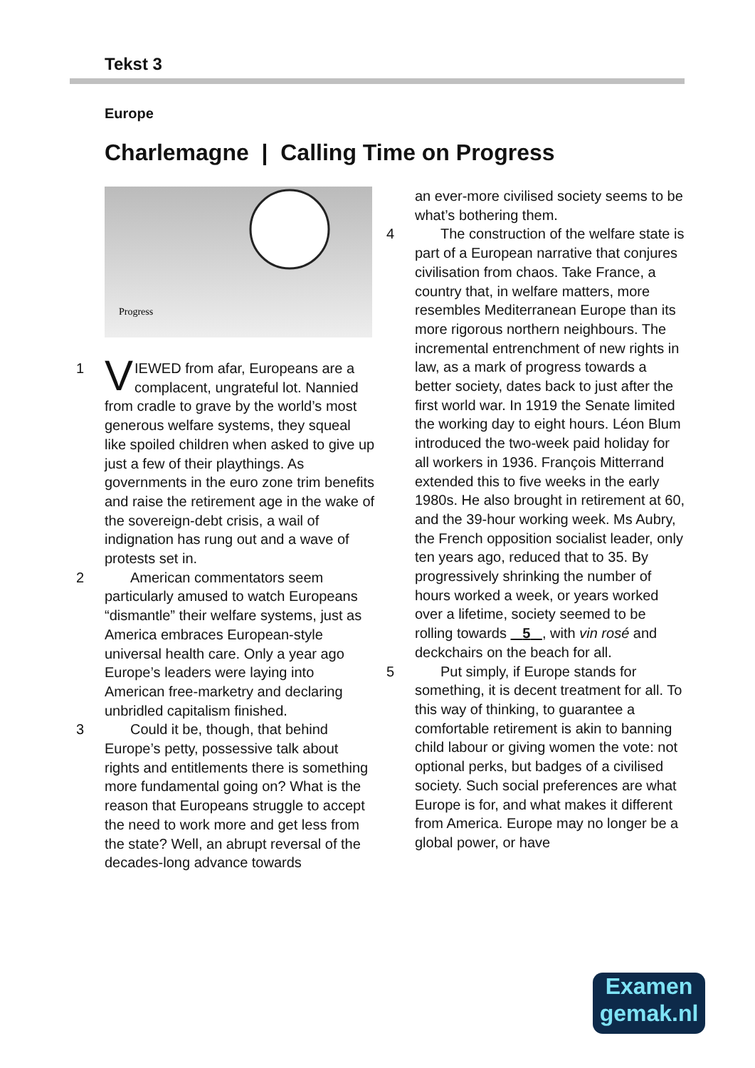Tekst 3
Europe
Charlemagne | Calling Time on Progress
Progress
1 V IEWED from afar, Europeans are a complacent, ungrateful lot. Nannied from cradle to grave by the world’s most generous welfare systems, they squeal like spoiled children when asked to give up just a few of their playthings. As governments in the euro zone trim benefits and raise the retirement age in the wake of the sovereign-debt crisis, a wail of indignation has rung out and a wave of protests set in.
2 American commentators seem particularly amused to watch Europeans “dismantle” their welfare systems, just as America embraces European-style universal health care. Only a year ago Europe’s leaders were laying into American free-marketry and declaring unbridled capitalism finished.
3 Could it be, though, that behind Europe’s petty, possessive talk about rights and entitlements there is something more fundamental going on? What is the reason that Europeans struggle to accept the need to work more and get less from the state? Well, an abrupt reversal of the decades-long advance towards
an ever-more civilised society seems to be what’s bothering them.
4 The construction of the welfare state is part of a European narrative that conjures civilisation from chaos. Take France, a country that, in welfare matters, more resembles Mediterranean Europe than its more rigorous northern neighbours. The incremental entrenchment of new rights in law, as a mark of progress towards a better society, dates back to just after the first world war. In 1919 the Senate limited the working day to eight hours. Léon Blum introduced the two-week paid holiday for all workers in 1936. François Mitterrand extended this to five weeks in the early 1980s. He also brought in retirement at 60, and the 39-hour working week. Ms Aubry, the French opposition socialist leader, only ten years ago, reduced that to 35. By progressively shrinking the number of hours worked a week, or years worked over a lifetime, society seemed to be rolling towards 5 , with vin rosé and deckchairs on the beach for all.
5 Put simply, if Europe stands for something, it is decent treatment for all. To this way of thinking, to guarantee a comfortable retirement is akin to banning child labour or giving women the vote: not optional perks, but badges of a civilised society. Such social preferences are what Europe is for, and what makes it different from America. Europe may no longer be a global power, or have
Examen
gemak.nl